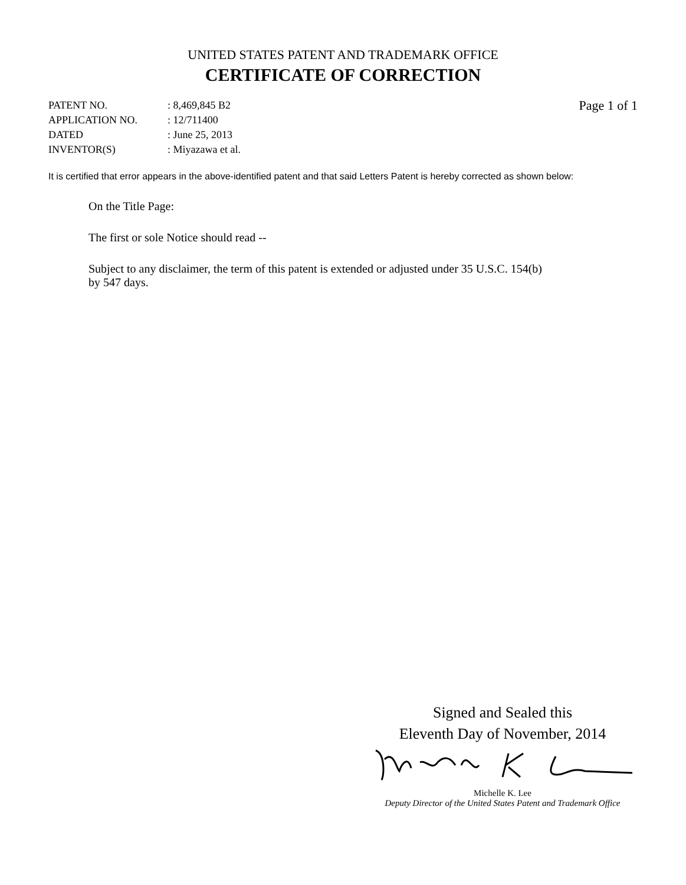UNITED STATES PATENT AND TRADEMARK OFFICE
CERTIFICATE OF CORRECTION
| PATENT NO. | : 8,469,845 B2 |
| APPLICATION NO. | : 12/711400 |
| DATED | : June 25, 2013 |
| INVENTOR(S) | : Miyazawa et al. |
Page 1 of 1
It is certified that error appears in the above-identified patent and that said Letters Patent is hereby corrected as shown below:
On the Title Page:
The first or sole Notice should read --
Subject to any disclaimer, the term of this patent is extended or adjusted under 35 U.S.C. 154(b)
by 547 days.
Signed and Sealed this
Eleventh Day of November, 2014
Michelle K. Lee
Deputy Director of the United States Patent and Trademark Office